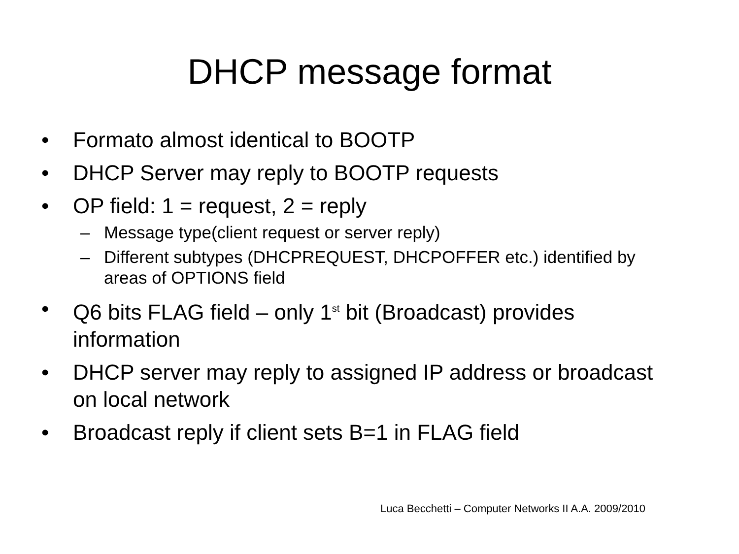DHCP message format
• Formato almost identical to BOOTP
• DHCP Server may reply to BOOTP requests
• OP field: 1 = request, 2 = reply
– Message type(client request or server reply)
– Different subtypes (DHCPREQUEST, DHCPOFFER etc.) identified by areas of OPTIONS field
• Q6 bits FLAG field – only 1<sup>st</sup> bit (Broadcast) provides information
• DHCP server may reply to assigned IP address or broadcast on local network
• Broadcast reply if client sets B=1 in FLAG field
Luca Becchetti – Computer Networks II A.A. 2009/2010